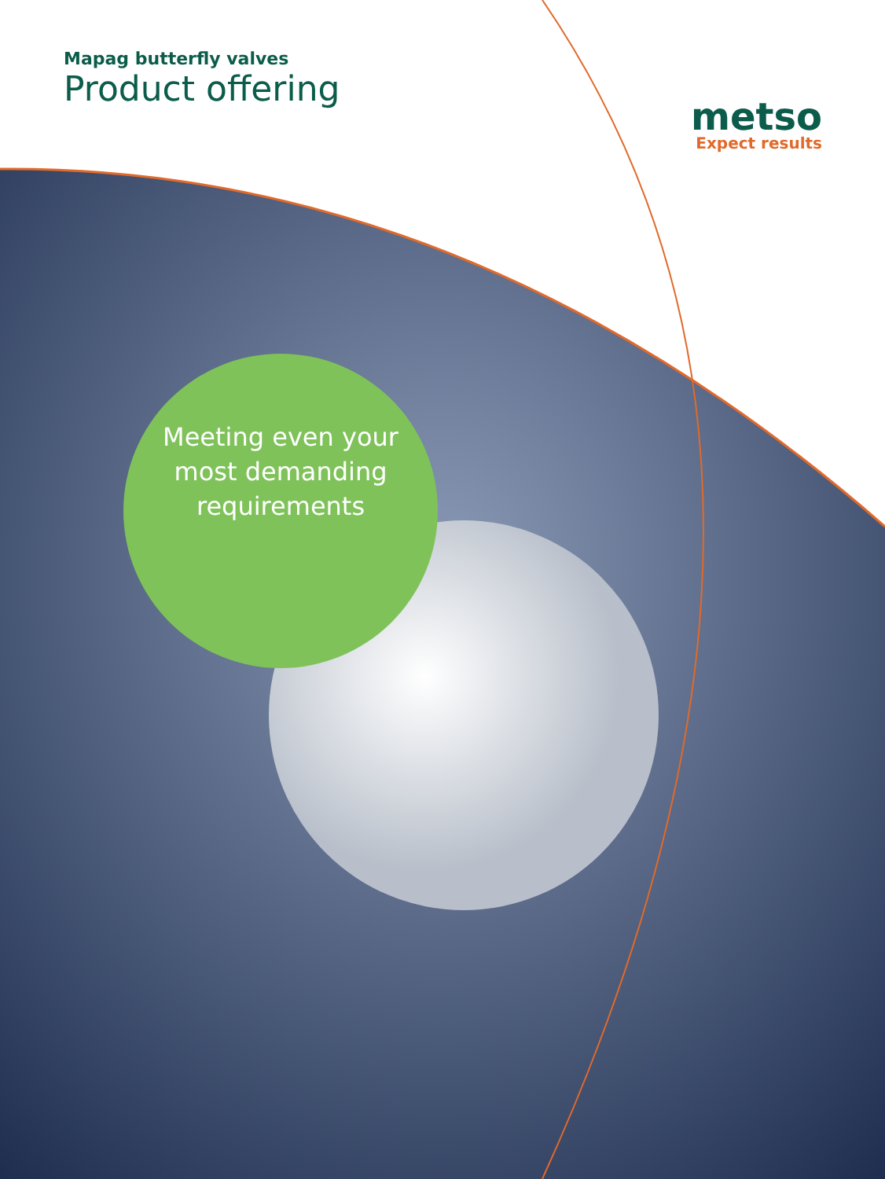Mapag butterfly valves
Product offering
metso
Expect results
Meeting even your
most demanding
requirements